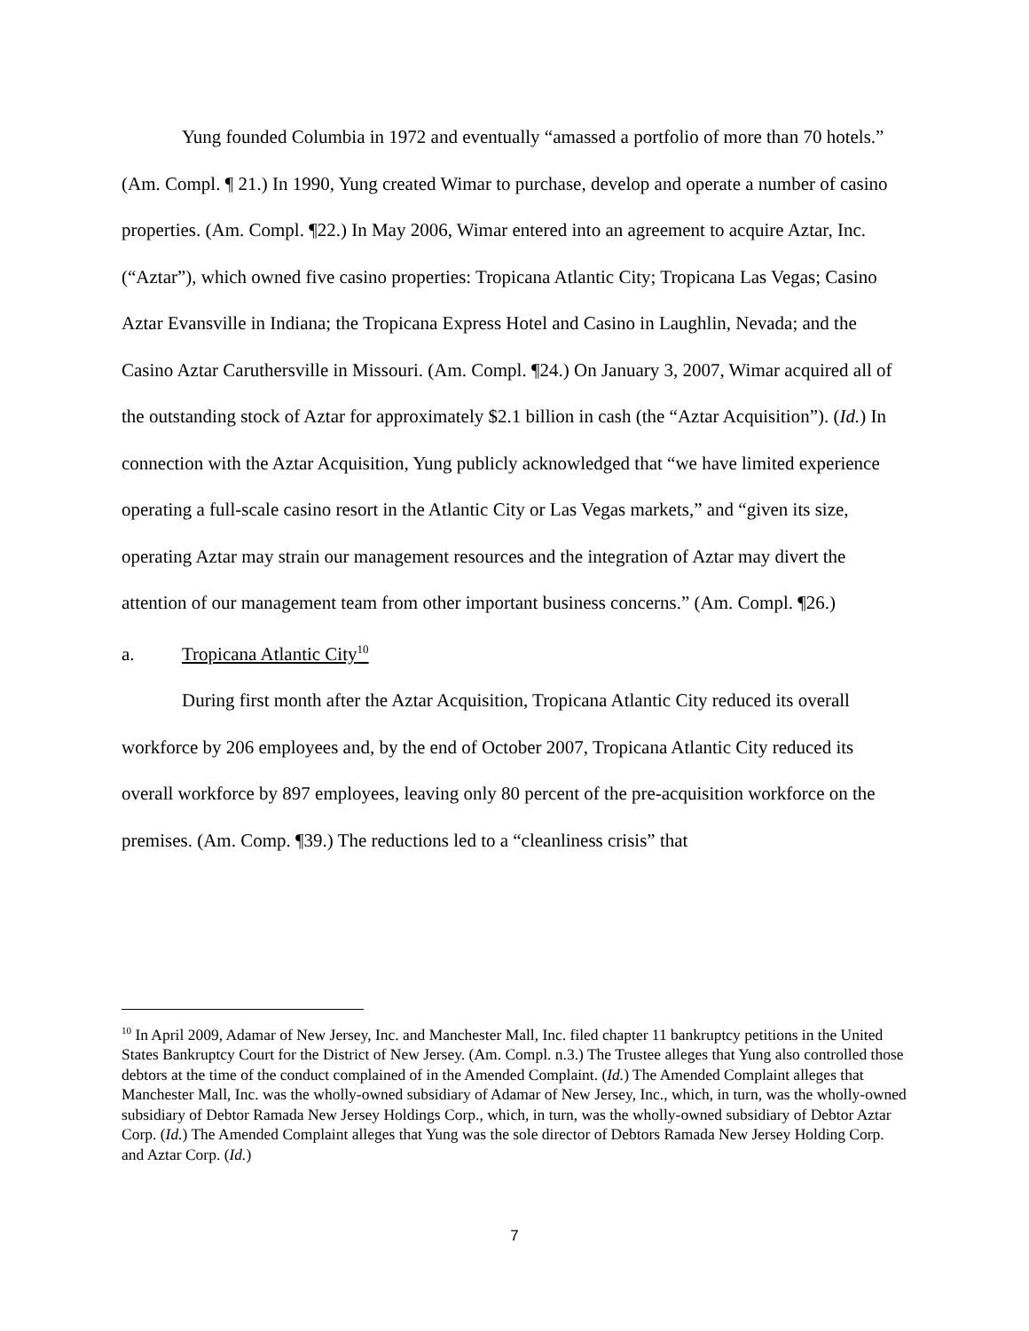Yung founded Columbia in 1972 and eventually “amassed a portfolio of more than 70 hotels.” (Am. Compl. ¶ 21.) In 1990, Yung created Wimar to purchase, develop and operate a number of casino properties. (Am. Compl. ¶22.) In May 2006, Wimar entered into an agreement to acquire Aztar, Inc. (“Aztar”), which owned five casino properties: Tropicana Atlantic City; Tropicana Las Vegas; Casino Aztar Evansville in Indiana; the Tropicana Express Hotel and Casino in Laughlin, Nevada; and the Casino Aztar Caruthersville in Missouri. (Am. Compl. ¶24.) On January 3, 2007, Wimar acquired all of the outstanding stock of Aztar for approximately $2.1 billion in cash (the “Aztar Acquisition”). (Id.) In connection with the Aztar Acquisition, Yung publicly acknowledged that “we have limited experience operating a full-scale casino resort in the Atlantic City or Las Vegas markets,” and “given its size, operating Aztar may strain our management resources and the integration of Aztar may divert the attention of our management team from other important business concerns.” (Am. Compl. ¶26.)
a. Tropicana Atlantic City<sup>10</sup>
During first month after the Aztar Acquisition, Tropicana Atlantic City reduced its overall workforce by 206 employees and, by the end of October 2007, Tropicana Atlantic City reduced its overall workforce by 897 employees, leaving only 80 percent of the pre-acquisition workforce on the premises. (Am. Comp. ¶39.) The reductions led to a “cleanliness crisis” that
<sup>10</sup> In April 2009, Adamar of New Jersey, Inc. and Manchester Mall, Inc. filed chapter 11 bankruptcy petitions in the United States Bankruptcy Court for the District of New Jersey. (Am. Compl. n.3.) The Trustee alleges that Yung also controlled those debtors at the time of the conduct complained of in the Amended Complaint. (Id.) The Amended Complaint alleges that Manchester Mall, Inc. was the wholly-owned subsidiary of Adamar of New Jersey, Inc., which, in turn, was the wholly-owned subsidiary of Debtor Ramada New Jersey Holdings Corp., which, in turn, was the wholly-owned subsidiary of Debtor Aztar Corp. (Id.) The Amended Complaint alleges that Yung was the sole director of Debtors Ramada New Jersey Holding Corp. and Aztar Corp. (Id.)
7